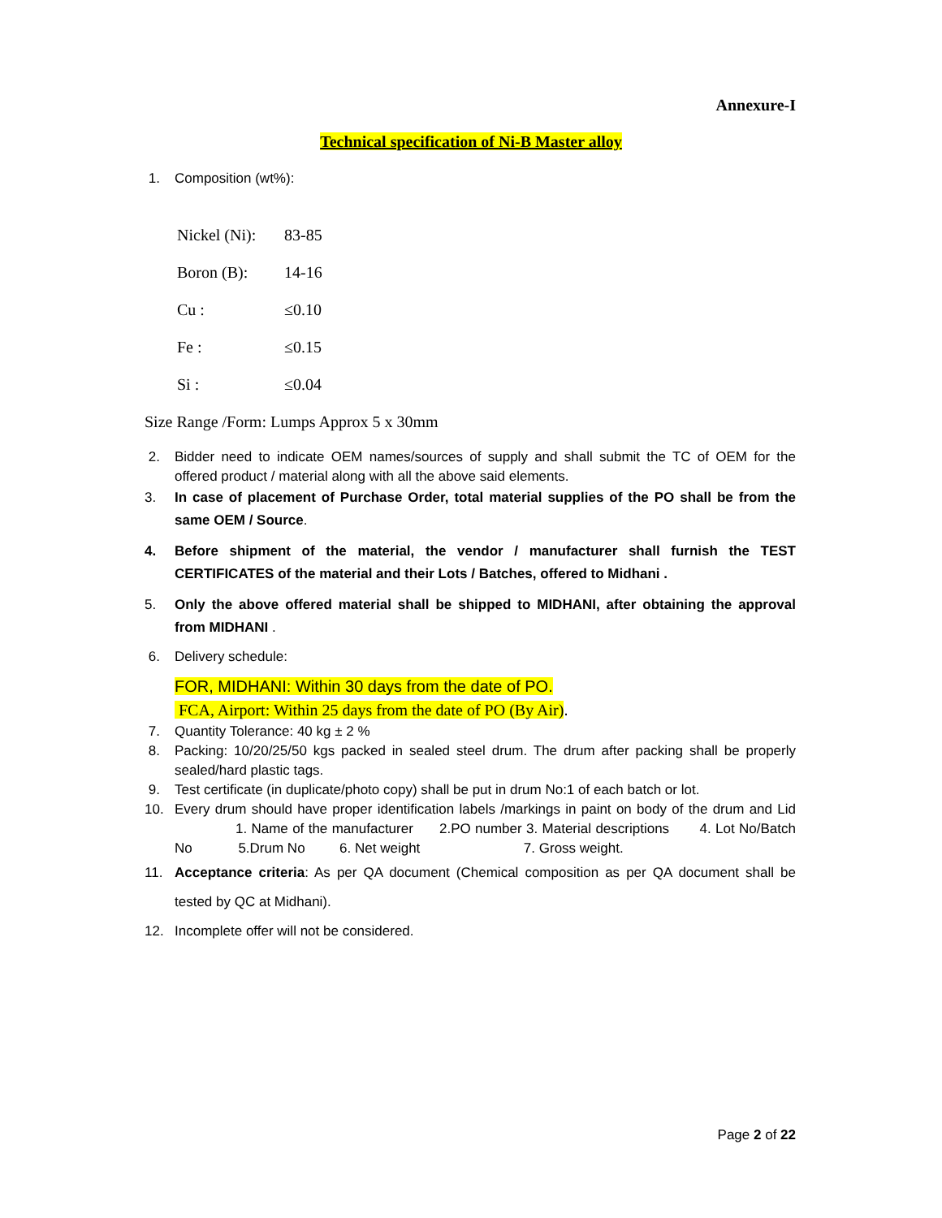Annexure-I
Technical specification of Ni-B Master alloy
1. Composition (wt%):
Nickel (Ni): 83-85
Boron (B): 14-16
Cu : ≤0.10
Fe : ≤0.15
Si : ≤0.04
Size Range /Form: Lumps Approx 5 x 30mm
2. Bidder need to indicate OEM names/sources of supply and shall submit the TC of OEM for the offered product / material along with all the above said elements.
3. In case of placement of Purchase Order, total material supplies of the PO shall be from the same OEM / Source.
4. Before shipment of the material, the vendor / manufacturer shall furnish the TEST CERTIFICATES of the material and their Lots / Batches, offered to Midhani .
5. Only the above offered material shall be shipped to MIDHANI, after obtaining the approval from MIDHANI .
6. Delivery schedule:
FOR, MIDHANI: Within 30 days from the date of PO.
FCA, Airport: Within 25 days from the date of PO (By Air).
7. Quantity Tolerance: 40 kg ± 2 %
8. Packing: 10/20/25/50 kgs packed in sealed steel drum. The drum after packing shall be properly sealed/hard plastic tags.
9. Test certificate (in duplicate/photo copy) shall be put in drum No:1 of each batch or lot.
10. Every drum should have proper identification labels /markings in paint on body of the drum and Lid 1. Name of the manufacturer 2.PO number 3. Material descriptions 4. Lot No/Batch No 5.Drum No 6. Net weight 7. Gross weight.
11. Acceptance criteria: As per QA document (Chemical composition as per QA document shall be tested by QC at Midhani).
12. Incomplete offer will not be considered.
Page 2 of 22